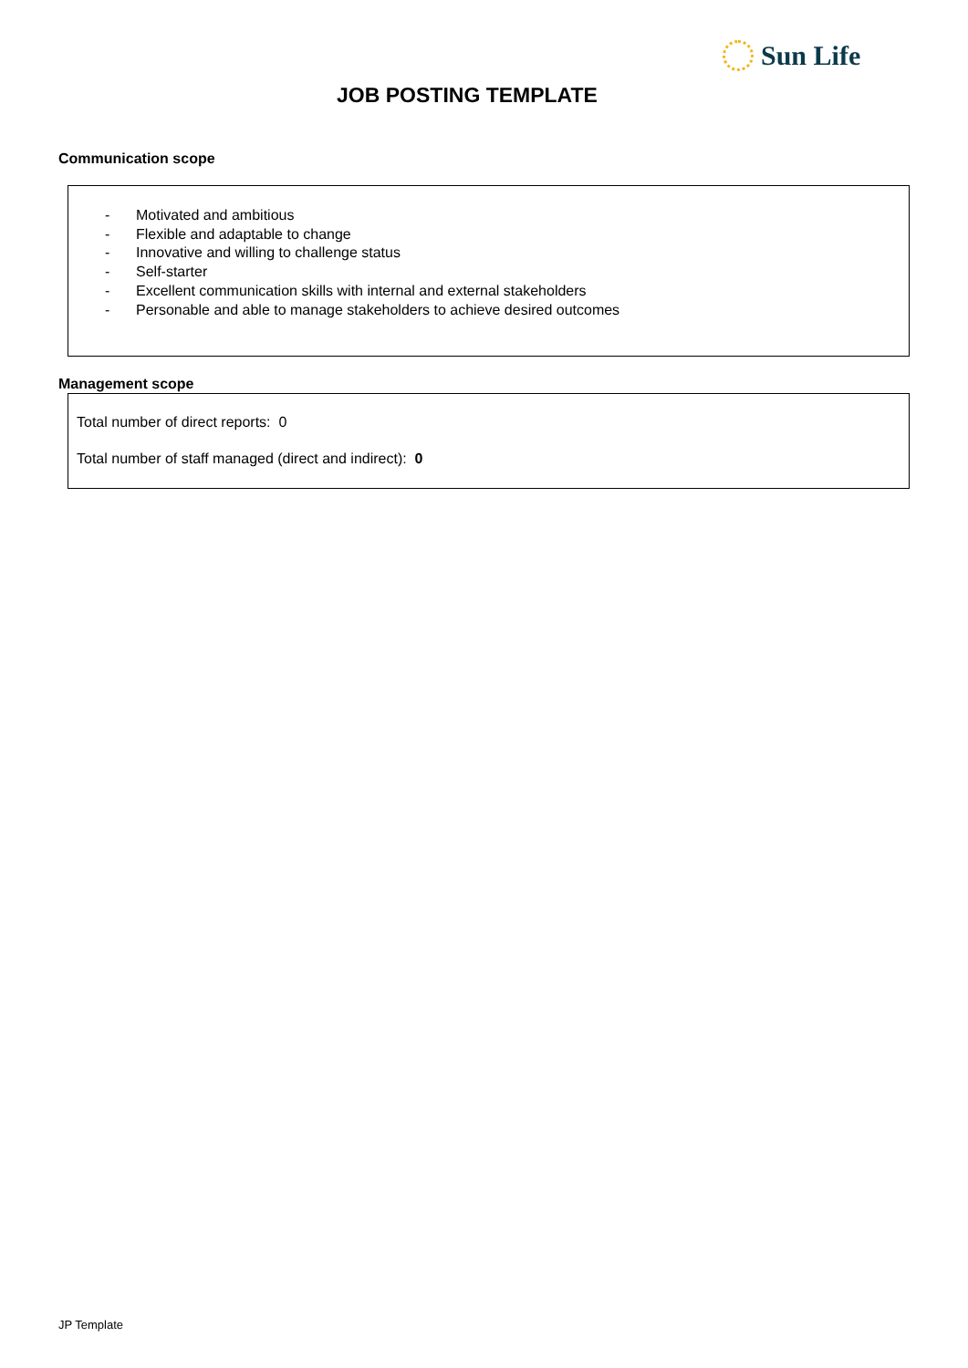Sun Life
JOB POSTING TEMPLATE
Communication scope
- Motivated and ambitious
- Flexible and adaptable to change
- Innovative and willing to challenge status
- Self-starter
- Excellent communication skills with internal and external stakeholders
- Personable and able to manage stakeholders to achieve desired outcomes
Management scope
Total number of direct reports: 0
Total number of staff managed (direct and indirect): 0
JP Template